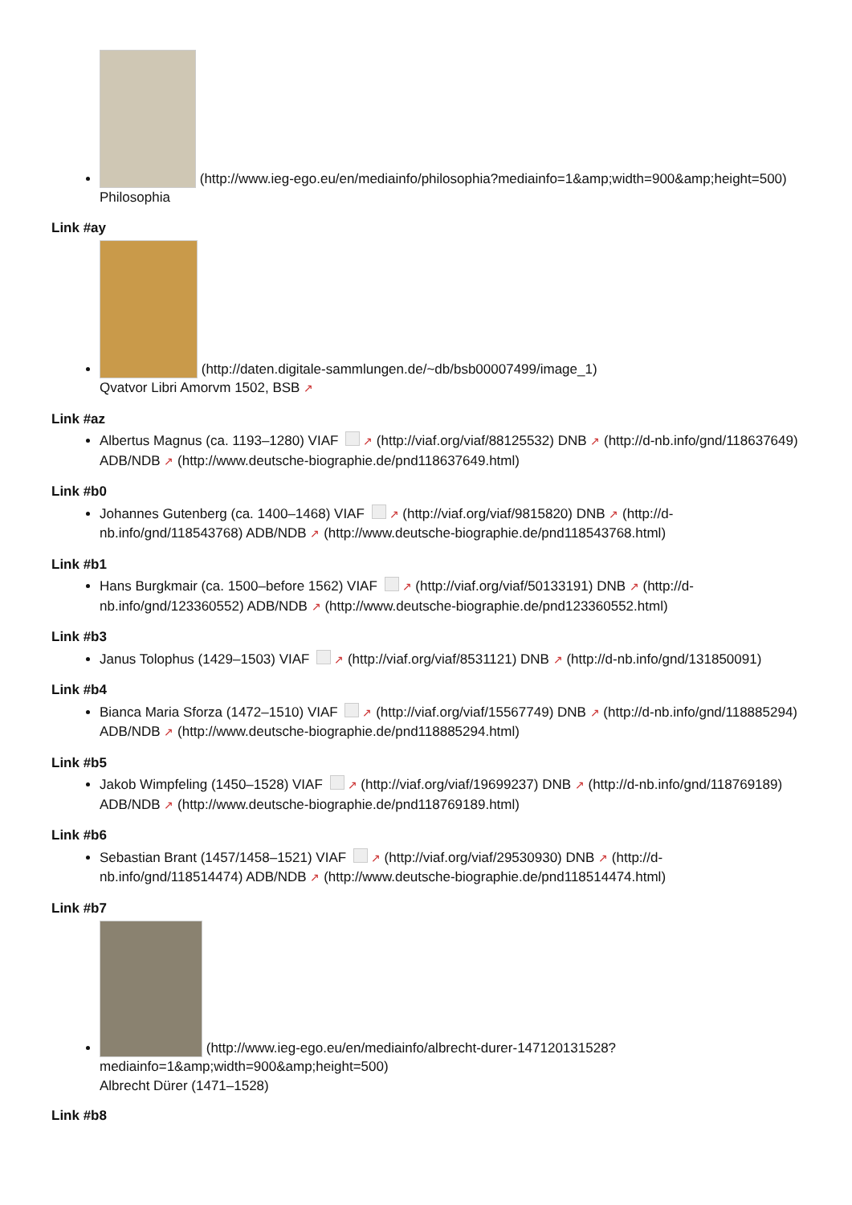(http://www.ieg-ego.eu/en/mediainfo/philosophia?mediainfo=1&amp;width=900&amp;height=500)
Philosophia
Link #ay
(http://daten.digitale-sammlungen.de/~db/bsb00007499/image_1)
Qvatvor Libri Amorvm 1502, BSB ↗
Link #az
Albertus Magnus (ca. 1193–1280) VIAF ↗ (http://viaf.org/viaf/88125532) DNB ↗ (http://d-nb.info/gnd/118637649) ADB/NDB ↗ (http://www.deutsche-biographie.de/pnd118637649.html)
Link #b0
Johannes Gutenberg (ca. 1400–1468) VIAF ↗ (http://viaf.org/viaf/9815820) DNB ↗ (http://d-nb.info/gnd/118543768) ADB/NDB ↗ (http://www.deutsche-biographie.de/pnd118543768.html)
Link #b1
Hans Burgkmair (ca. 1500–before 1562) VIAF ↗ (http://viaf.org/viaf/50133191) DNB ↗ (http://d-nb.info/gnd/123360552) ADB/NDB ↗ (http://www.deutsche-biographie.de/pnd123360552.html)
Link #b3
Janus Tolophus (1429–1503) VIAF ↗ (http://viaf.org/viaf/8531121) DNB ↗ (http://d-nb.info/gnd/131850091)
Link #b4
Bianca Maria Sforza (1472–1510) VIAF ↗ (http://viaf.org/viaf/15567749) DNB ↗ (http://d-nb.info/gnd/118885294) ADB/NDB ↗ (http://www.deutsche-biographie.de/pnd118885294.html)
Link #b5
Jakob Wimpfeling (1450–1528) VIAF ↗ (http://viaf.org/viaf/19699237) DNB ↗ (http://d-nb.info/gnd/118769189) ADB/NDB ↗ (http://www.deutsche-biographie.de/pnd118769189.html)
Link #b6
Sebastian Brant (1457/1458–1521) VIAF ↗ (http://viaf.org/viaf/29530930) DNB ↗ (http://d-nb.info/gnd/118514474) ADB/NDB ↗ (http://www.deutsche-biographie.de/pnd118514474.html)
Link #b7
(http://www.ieg-ego.eu/en/mediainfo/albrecht-durer-147120131528?mediainfo=1&amp;width=900&amp;height=500)
Albrecht Dürer (1471–1528)
Link #b8